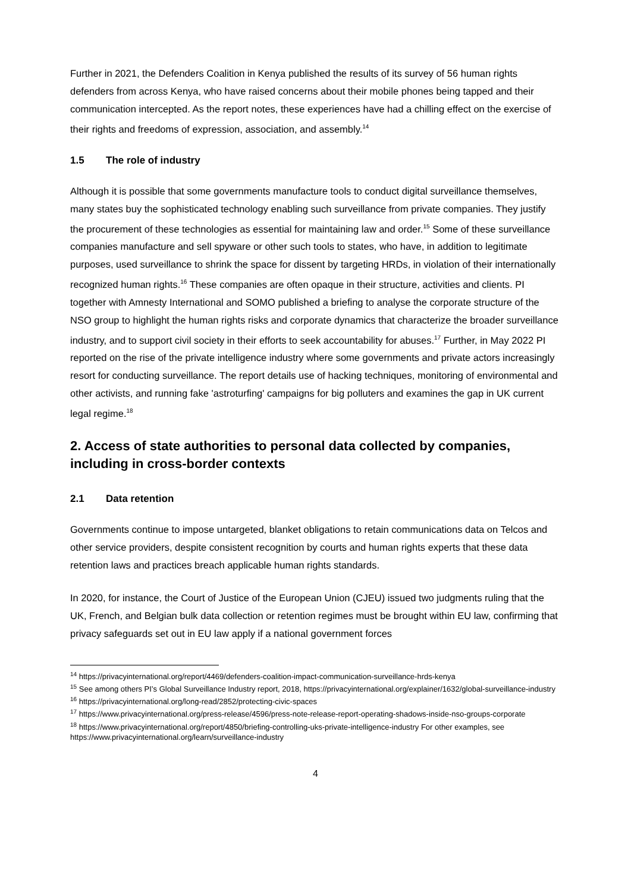Further in 2021, the Defenders Coalition in Kenya published the results of its survey of 56 human rights defenders from across Kenya, who have raised concerns about their mobile phones being tapped and their communication intercepted. As the report notes, these experiences have had a chilling effect on the exercise of their rights and freedoms of expression, association, and assembly.<sup>14</sup>
1.5 The role of industry
Although it is possible that some governments manufacture tools to conduct digital surveillance themselves, many states buy the sophisticated technology enabling such surveillance from private companies. They justify the procurement of these technologies as essential for maintaining law and order.<sup>15</sup> Some of these surveillance companies manufacture and sell spyware or other such tools to states, who have, in addition to legitimate purposes, used surveillance to shrink the space for dissent by targeting HRDs, in violation of their internationally recognized human rights.<sup>16</sup> These companies are often opaque in their structure, activities and clients. PI together with Amnesty International and SOMO published a briefing to analyse the corporate structure of the NSO group to highlight the human rights risks and corporate dynamics that characterize the broader surveillance industry, and to support civil society in their efforts to seek accountability for abuses.<sup>17</sup> Further, in May 2022 PI reported on the rise of the private intelligence industry where some governments and private actors increasingly resort for conducting surveillance. The report details use of hacking techniques, monitoring of environmental and other activists, and running fake 'astroturfing' campaigns for big polluters and examines the gap in UK current legal regime.<sup>18</sup>
2. Access of state authorities to personal data collected by companies, including in cross-border contexts
2.1 Data retention
Governments continue to impose untargeted, blanket obligations to retain communications data on Telcos and other service providers, despite consistent recognition by courts and human rights experts that these data retention laws and practices breach applicable human rights standards.
In 2020, for instance, the Court of Justice of the European Union (CJEU) issued two judgments ruling that the UK, French, and Belgian bulk data collection or retention regimes must be brought within EU law, confirming that privacy safeguards set out in EU law apply if a national government forces
<sup>14</sup> https://privacyinternational.org/report/4469/defenders-coalition-impact-communication-surveillance-hrds-kenya
<sup>15</sup> See among others PI’s Global Surveillance Industry report, 2018, https://privacyinternational.org/explainer/1632/global-surveillance-industry
<sup>16</sup> https://privacyinternational.org/long-read/2852/protecting-civic-spaces
<sup>17</sup> https://www.privacyinternational.org/press-release/4596/press-note-release-report-operating-shadows-inside-nso-groups-corporate
<sup>18</sup> https://www.privacyinternational.org/report/4850/briefing-controlling-uks-private-intelligence-industry For other examples, see https://www.privacyinternational.org/learn/surveillance-industry
4